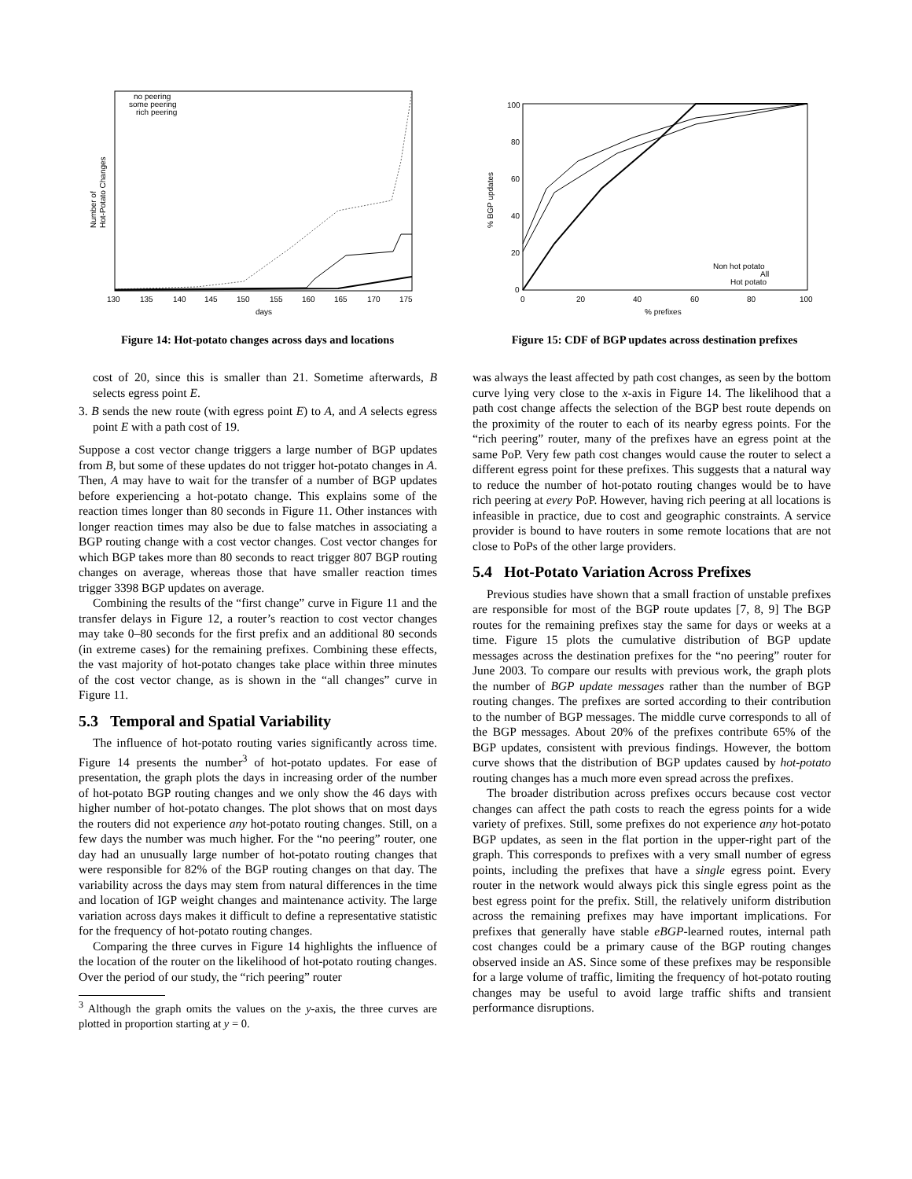no peering
some peering
rich peering
Number of
Hot-Potato Changes
130
135
140
145
150
155
160
165
170
175
days
Figure 14: Hot-potato changes across days and locations
100
80
60
40
20
0
% BGP updates
0
20
40
60
80
100
% prefixes
Non hot potato
All
Hot potato
Figure 15: CDF of BGP updates across destination prefixes
cost of 20, since this is smaller than 21. Sometime afterwards, B selects egress point E.
3. B sends the new route (with egress point E) to A, and A selects egress point E with a path cost of 19.
Suppose a cost vector change triggers a large number of BGP updates from B, but some of these updates do not trigger hot-potato changes in A. Then, A may have to wait for the transfer of a number of BGP updates before experiencing a hot-potato change. This explains some of the reaction times longer than 80 seconds in Figure 11. Other instances with longer reaction times may also be due to false matches in associating a BGP routing change with a cost vector changes. Cost vector changes for which BGP takes more than 80 seconds to react trigger 807 BGP routing changes on average, whereas those that have smaller reaction times trigger 3398 BGP updates on average.
Combining the results of the “first change” curve in Figure 11 and the transfer delays in Figure 12, a router’s reaction to cost vector changes may take 0–80 seconds for the first prefix and an additional 80 seconds (in extreme cases) for the remaining prefixes. Combining these effects, the vast majority of hot-potato changes take place within three minutes of the cost vector change, as is shown in the “all changes” curve in Figure 11.
5.3 Temporal and Spatial Variability
The influence of hot-potato routing varies significantly across time. Figure 14 presents the number<sup>3</sup> of hot-potato updates. For ease of presentation, the graph plots the days in increasing order of the number of hot-potato BGP routing changes and we only show the 46 days with higher number of hot-potato changes. The plot shows that on most days the routers did not experience any hot-potato routing changes. Still, on a few days the number was much higher. For the “no peering” router, one day had an unusually large number of hot-potato routing changes that were responsible for 82% of the BGP routing changes on that day. The variability across the days may stem from natural differences in the time and location of IGP weight changes and maintenance activity. The large variation across days makes it difficult to define a representative statistic for the frequency of hot-potato routing changes.
Comparing the three curves in Figure 14 highlights the influence of the location of the router on the likelihood of hot-potato routing changes. Over the period of our study, the “rich peering” router
<sup>3</sup> Although the graph omits the values on the y-axis, the three curves are plotted in proportion starting at y = 0.
was always the least affected by path cost changes, as seen by the bottom curve lying very close to the x-axis in Figure 14. The likelihood that a path cost change affects the selection of the BGP best route depends on the proximity of the router to each of its nearby egress points. For the “rich peering” router, many of the prefixes have an egress point at the same PoP. Very few path cost changes would cause the router to select a different egress point for these prefixes. This suggests that a natural way to reduce the number of hot-potato routing changes would be to have rich peering at every PoP. However, having rich peering at all locations is infeasible in practice, due to cost and geographic constraints. A service provider is bound to have routers in some remote locations that are not close to PoPs of the other large providers.
5.4 Hot-Potato Variation Across Prefixes
Previous studies have shown that a small fraction of unstable prefixes are responsible for most of the BGP route updates [7, 8, 9] The BGP routes for the remaining prefixes stay the same for days or weeks at a time. Figure 15 plots the cumulative distribution of BGP update messages across the destination prefixes for the “no peering” router for June 2003. To compare our results with previous work, the graph plots the number of BGP update messages rather than the number of BGP routing changes. The prefixes are sorted according to their contribution to the number of BGP messages. The middle curve corresponds to all of the BGP messages. About 20% of the prefixes contribute 65% of the BGP updates, consistent with previous findings. However, the bottom curve shows that the distribution of BGP updates caused by hot-potato routing changes has a much more even spread across the prefixes.
The broader distribution across prefixes occurs because cost vector changes can affect the path costs to reach the egress points for a wide variety of prefixes. Still, some prefixes do not experience any hot-potato BGP updates, as seen in the flat portion in the upper-right part of the graph. This corresponds to prefixes with a very small number of egress points, including the prefixes that have a single egress point. Every router in the network would always pick this single egress point as the best egress point for the prefix. Still, the relatively uniform distribution across the remaining prefixes may have important implications. For prefixes that generally have stable eBGP-learned routes, internal path cost changes could be a primary cause of the BGP routing changes observed inside an AS. Since some of these prefixes may be responsible for a large volume of traffic, limiting the frequency of hot-potato routing changes may be useful to avoid large traffic shifts and transient performance disruptions.